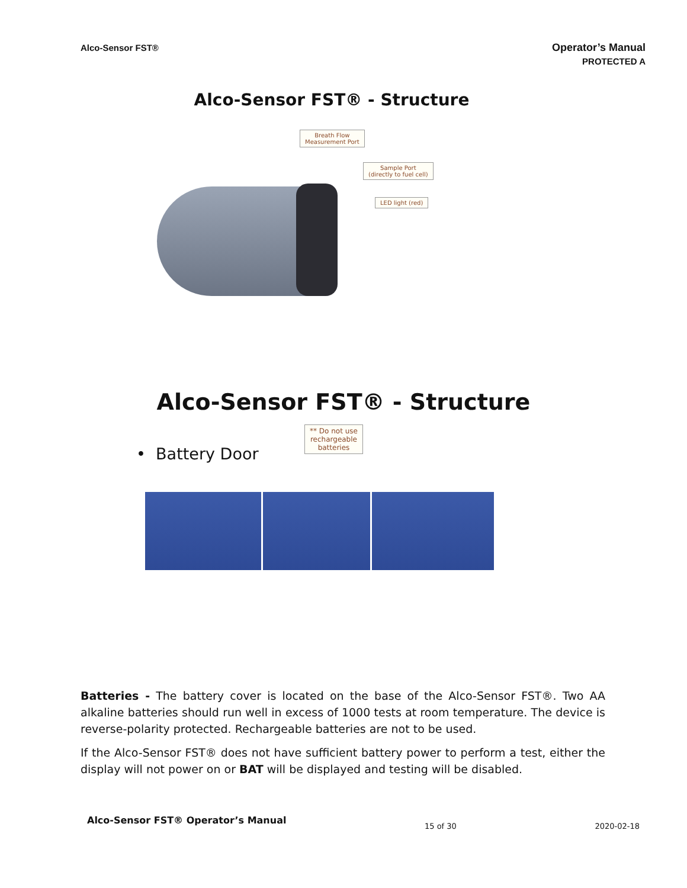Alco-Sensor FST®
Operator’s Manual
PROTECTED A
Alco-Sensor FST® - Structure
Breath Flow
Measurement Port
Sample Port
(directly to fuel cell)
LED light (red)
Alco-Sensor FST® - Structure
• Battery Door
** Do not use
rechargeable
batteries
Batteries - The battery cover is located on the base of the Alco-Sensor FST®. Two AA alkaline batteries should run well in excess of 1000 tests at room temperature. The device is reverse-polarity protected. Rechargeable batteries are not to be used.
If the Alco-Sensor FST® does not have sufficient battery power to perform a test, either the display will not power on or BAT will be displayed and testing will be disabled.
Alco-Sensor FST® Operator’s Manual 15 of 30 2020-02-18